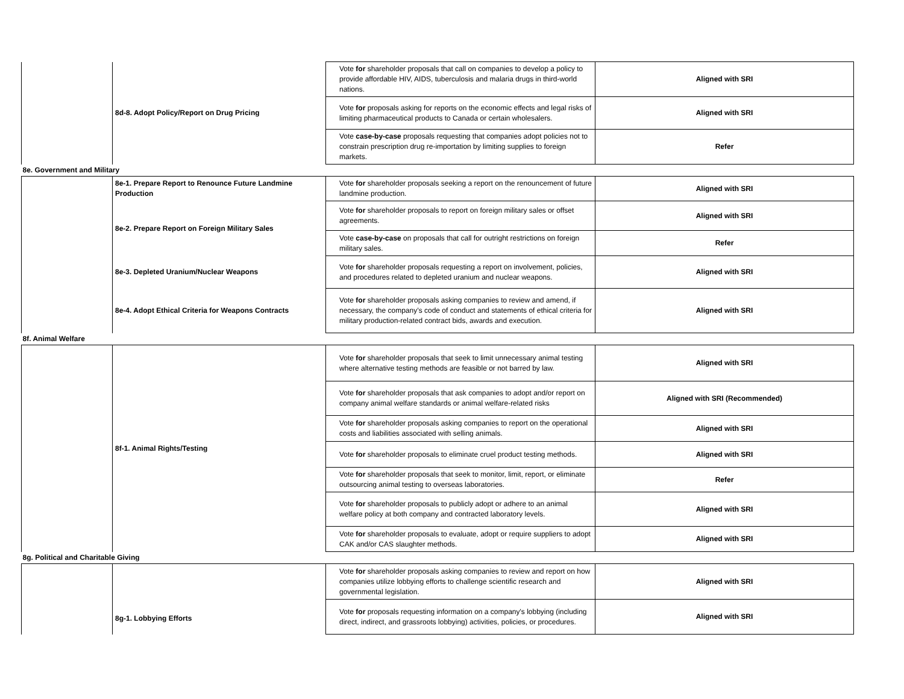| | 8d-8. Adopt Policy/Report on Drug Pricing | Vote for shareholder proposals that call on companies to develop a policy to provide affordable HIV, AIDS, tuberculosis and malaria drugs in third-world nations. | Aligned with SRI |
| | | Vote for proposals asking for reports on the economic effects and legal risks of limiting pharmaceutical products to Canada or certain wholesalers. | Aligned with SRI |
| | | Vote case-by-case proposals requesting that companies adopt policies not to constrain prescription drug re-importation by limiting supplies to foreign markets. | Refer |
| 8e. Government and Military | | | |
| | 8e-1. Prepare Report to Renounce Future Landmine Production | Vote for shareholder proposals seeking a report on the renouncement of future landmine production. | Aligned with SRI |
| | 8e-2. Prepare Report on Foreign Military Sales | Vote for shareholder proposals to report on foreign military sales or offset agreements. | Aligned with SRI |
| | | Vote case-by-case on proposals that call for outright restrictions on foreign military sales. | Refer |
| | 8e-3. Depleted Uranium/Nuclear Weapons | Vote for shareholder proposals requesting a report on involvement, policies, and procedures related to depleted uranium and nuclear weapons. | Aligned with SRI |
| | 8e-4. Adopt Ethical Criteria for Weapons Contracts | Vote for shareholder proposals asking companies to review and amend, if necessary, the company’s code of conduct and statements of ethical criteria for military production-related contract bids, awards and execution. | Aligned with SRI |
| 8f. Animal Welfare | | | |
| | 8f-1. Animal Rights/Testing | Vote for shareholder proposals that seek to limit unnecessary animal testing where alternative testing methods are feasible or not barred by law. | Aligned with SRI |
| | | Vote for shareholder proposals that ask companies to adopt and/or report on company animal welfare standards or animal welfare-related risks | Aligned with SRI (Recommended) |
| | | Vote for shareholder proposals asking companies to report on the operational costs and liabilities associated with selling animals. | Aligned with SRI |
| | | Vote for shareholder proposals to eliminate cruel product testing methods. | Aligned with SRI |
| | | Vote for shareholder proposals that seek to monitor, limit, report, or eliminate outsourcing animal testing to overseas laboratories. | Refer |
| | | Vote for shareholder proposals to publicly adopt or adhere to an animal welfare policy at both company and contracted laboratory levels. | Aligned with SRI |
| | | Vote for shareholder proposals to evaluate, adopt or require suppliers to adopt CAK and/or CAS slaughter methods. | Aligned with SRI |
| 8g. Political and Charitable Giving | | | |
| | 8g-1. Lobbying Efforts | Vote for shareholder proposals asking companies to review and report on how companies utilize lobbying efforts to challenge scientific research and governmental legislation. | Aligned with SRI |
| | | Vote for proposals requesting information on a company's lobbying (including direct, indirect, and grassroots lobbying) activities, policies, or procedures. | Aligned with SRI |